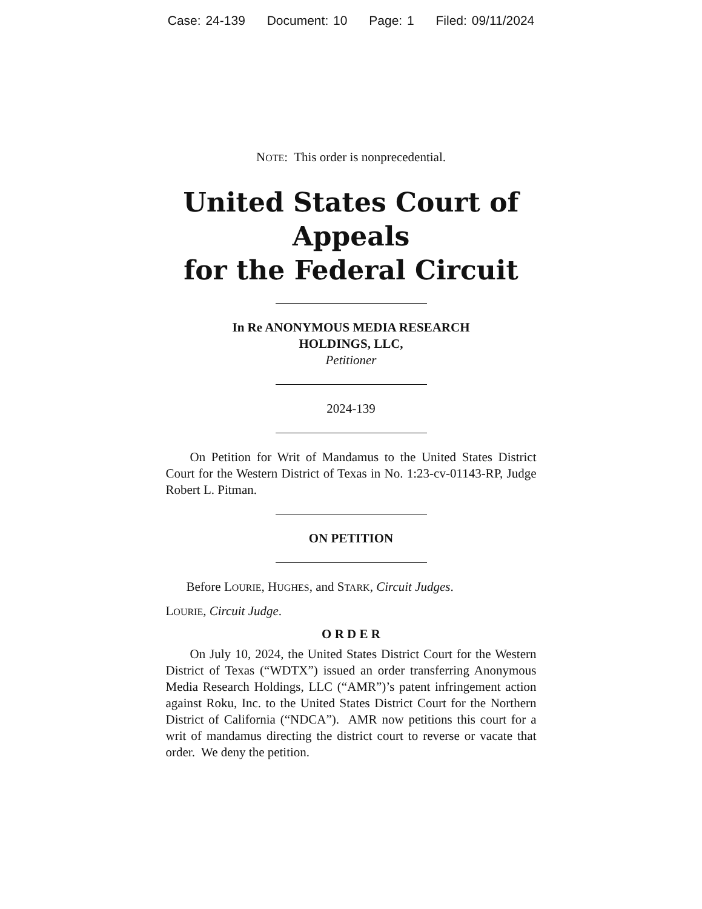Case: 24-139 Document: 10 Page: 1 Filed: 09/11/2024
NOTE: This order is nonprecedential.
United States Court of Appeals
for the Federal Circuit
In Re ANONYMOUS MEDIA RESEARCH
HOLDINGS, LLC,
Petitioner
2024-139
On Petition for Writ of Mandamus to the United States District Court for the Western District of Texas in No. 1:23-cv-01143-RP, Judge Robert L. Pitman.
ON PETITION
Before LOURIE, HUGHES, and STARK, Circuit Judges.
LOURIE, Circuit Judge.
O R D E R
On July 10, 2024, the United States District Court for the Western District of Texas (“WDTX”) issued an order transferring Anonymous Media Research Holdings, LLC (“AMR”)’s patent infringement action against Roku, Inc. to the United States District Court for the Northern District of California (“NDCA”). AMR now petitions this court for a writ of mandamus directing the district court to reverse or vacate that order. We deny the petition.